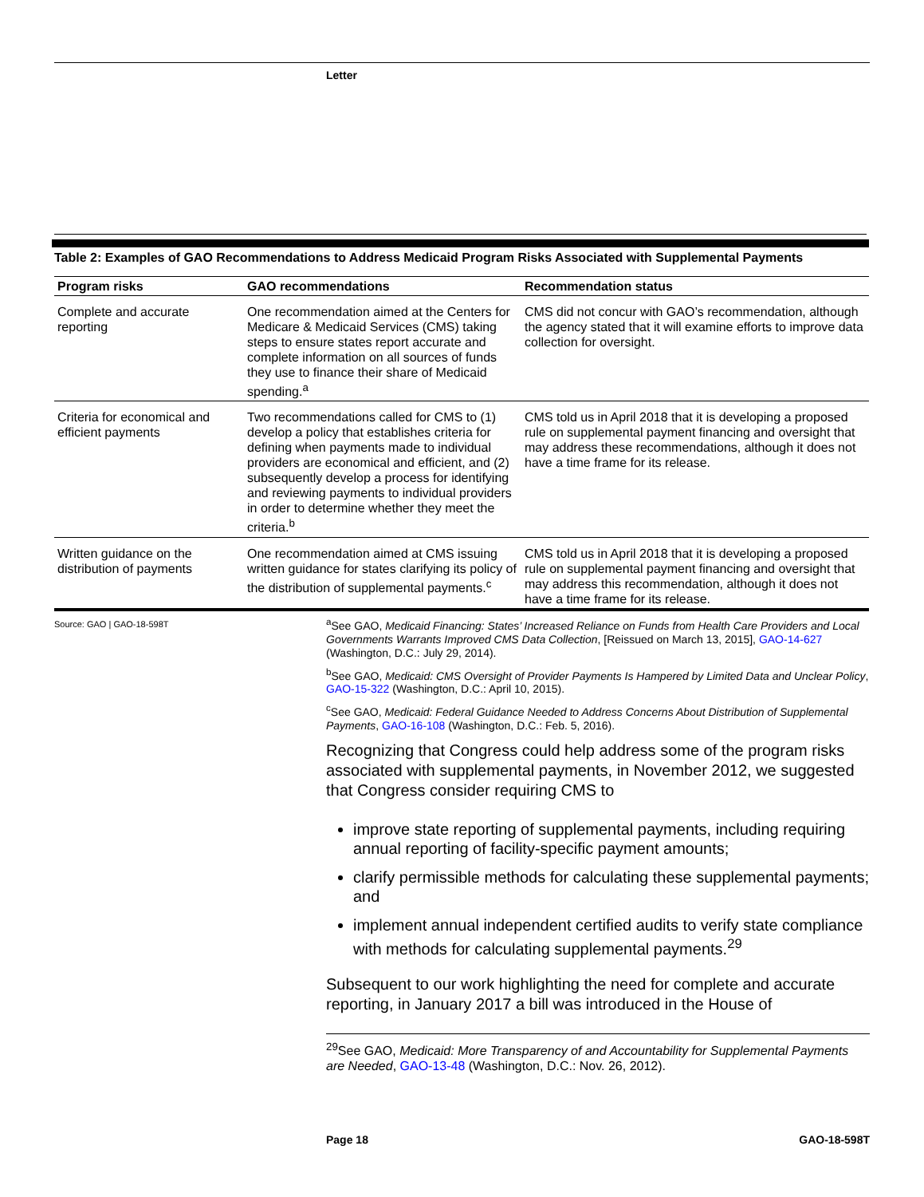Letter
Table 2: Examples of GAO Recommendations to Address Medicaid Program Risks Associated with Supplemental Payments
| Program risks | GAO recommendations | Recommendation status |
| --- | --- | --- |
| Complete and accurate reporting | One recommendation aimed at the Centers for Medicare & Medicaid Services (CMS) taking steps to ensure states report accurate and complete information on all sources of funds they use to finance their share of Medicaid spending.<sup>a</sup> | CMS did not concur with GAO’s recommendation, although the agency stated that it will examine efforts to improve data collection for oversight. |
| Criteria for economical and efficient payments | Two recommendations called for CMS to (1) develop a policy that establishes criteria for defining when payments made to individual providers are economical and efficient, and (2) subsequently develop a process for identifying and reviewing payments to individual providers in order to determine whether they meet the criteria.<sup>b</sup> | CMS told us in April 2018 that it is developing a proposed rule on supplemental payment financing and oversight that may address these recommendations, although it does not have a time frame for its release. |
| Written guidance on the distribution of payments | One recommendation aimed at CMS issuing written guidance for states clarifying its policy of the distribution of supplemental payments.<sup>c</sup> | CMS told us in April 2018 that it is developing a proposed rule on supplemental payment financing and oversight that may address this recommendation, although it does not have a time frame for its release. |
Source: GAO | GAO-18-598T
<sup>a</sup> See GAO, Medicaid Financing: States’ Increased Reliance on Funds from Health Care Providers and Local Governments Warrants Improved CMS Data Collection, [Reissued on March 13, 2015], GAO-14-627 (Washington, D.C.: July 29, 2014).
<sup>b</sup> See GAO, Medicaid: CMS Oversight of Provider Payments Is Hampered by Limited Data and Unclear Policy, GAO-15-322 (Washington, D.C.: April 10, 2015).
<sup>c</sup> See GAO, Medicaid: Federal Guidance Needed to Address Concerns About Distribution of Supplemental Payments, GAO-16-108 (Washington, D.C.: Feb. 5, 2016).
Recognizing that Congress could help address some of the program risks associated with supplemental payments, in November 2012, we suggested that Congress consider requiring CMS to
improve state reporting of supplemental payments, including requiring annual reporting of facility-specific payment amounts;
clarify permissible methods for calculating these supplemental payments; and
implement annual independent certified audits to verify state compliance with methods for calculating supplemental payments.<sup>29</sup>
Subsequent to our work highlighting the need for complete and accurate reporting, in January 2017 a bill was introduced in the House of
<sup>29</sup> See GAO, Medicaid: More Transparency of and Accountability for Supplemental Payments are Needed, GAO-13-48 (Washington, D.C.: Nov. 26, 2012).
Page 18 GAO-18-598T